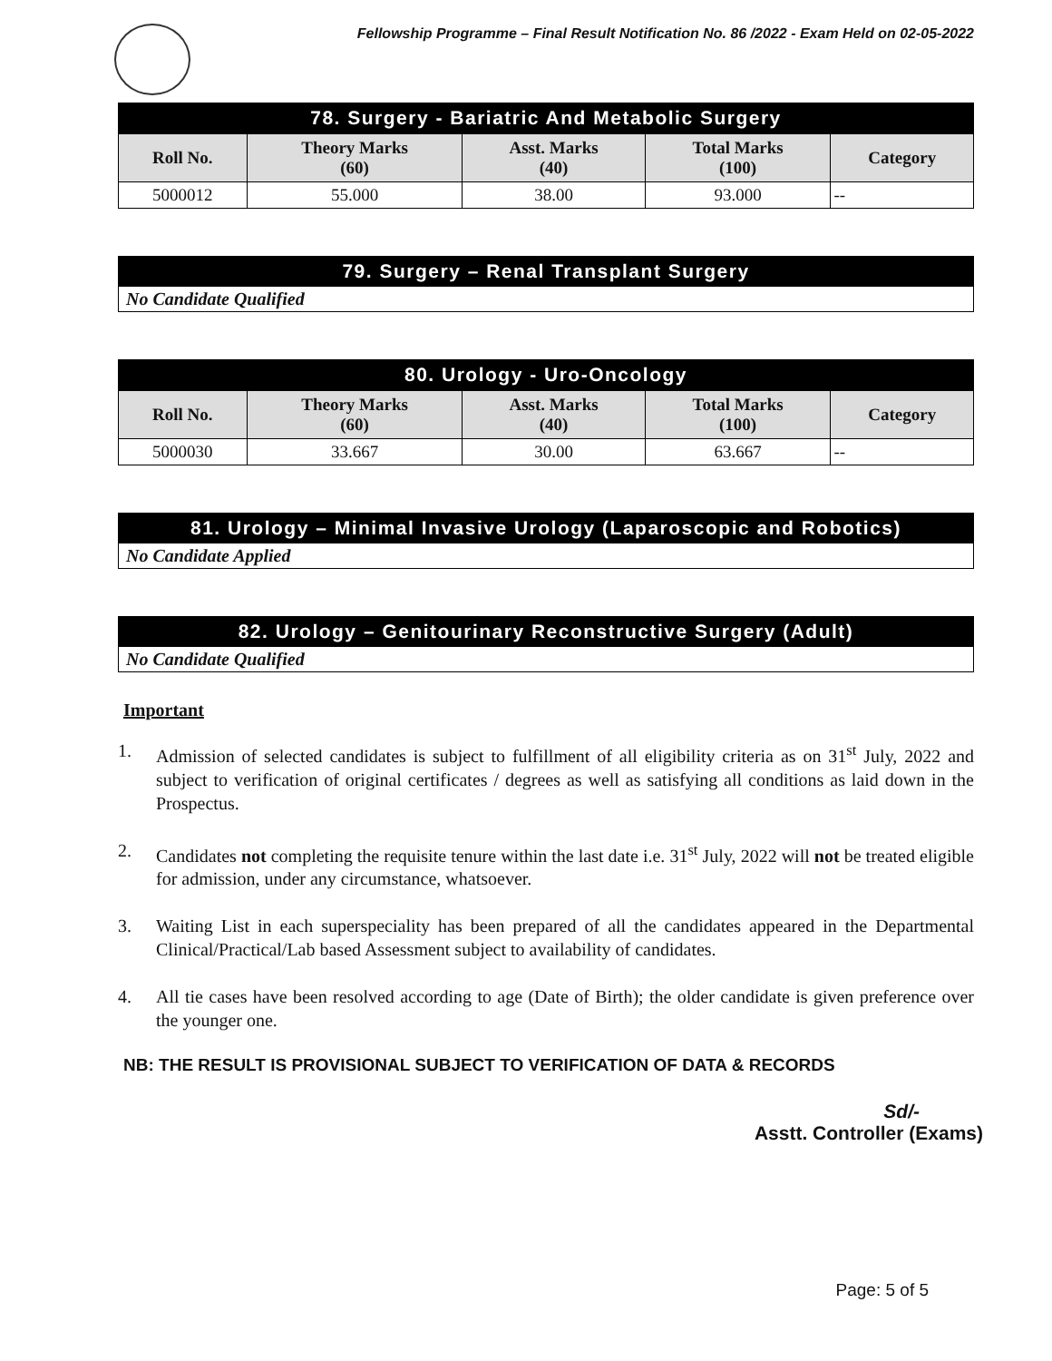Fellowship Programme – Final Result Notification No. 86 /2022 - Exam Held on 02-05-2022
78. Surgery - Bariatric And Metabolic Surgery
| Roll No. | Theory Marks (60) | Asst. Marks (40) | Total Marks (100) | Category |
| --- | --- | --- | --- | --- |
| 5000012 | 55.000 | 38.00 | 93.000 | -- |
79. Surgery – Renal Transplant Surgery
No Candidate Qualified
80. Urology - Uro-Oncology
| Roll No. | Theory Marks (60) | Asst. Marks (40) | Total Marks (100) | Category |
| --- | --- | --- | --- | --- |
| 5000030 | 33.667 | 30.00 | 63.667 | -- |
81. Urology – Minimal Invasive Urology (Laparoscopic and Robotics)
No Candidate Applied
82. Urology – Genitourinary Reconstructive Surgery (Adult)
No Candidate Qualified
Important
1. Admission of selected candidates is subject to fulfillment of all eligibility criteria as on 31<sup>st</sup> July, 2022 and subject to verification of original certificates / degrees as well as satisfying all conditions as laid down in the Prospectus.
2. Candidates not completing the requisite tenure within the last date i.e. 31<sup>st</sup> July, 2022 will not be treated eligible for admission, under any circumstance, whatsoever.
3. Waiting List in each superspeciality has been prepared of all the candidates appeared in the Departmental Clinical/Practical/Lab based Assessment subject to availability of candidates.
4. All tie cases have been resolved according to age (Date of Birth); the older candidate is given preference over the younger one.
NB: THE RESULT IS PROVISIONAL SUBJECT TO VERIFICATION OF DATA & RECORDS
Sd/-
Asstt. Controller (Exams)
Page: 5 of 5